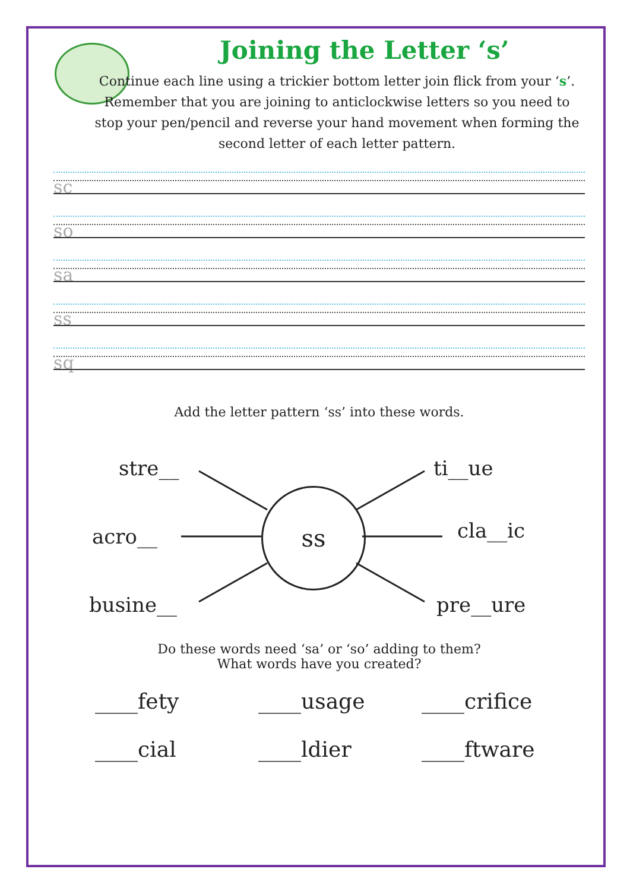Joining the Letter ‘s’
Continue each line using a trickier bottom letter join flick from your ‘s’. Remember that you are joining to anticlockwise letters so you need to stop your pen/pencil and reverse your hand movement when forming the second letter of each letter pattern.
sc
so
sa
ss
sq
Add the letter pattern ‘ss’ into these words.
stre__ ti__ue
acro__
ss
cla__ic
busine__ pre__ure
Do these words need ‘sa’ or ‘so’ adding to them?
What words have you created?
____fety
____usage
____crifice
____cial
____ldier
____ftware